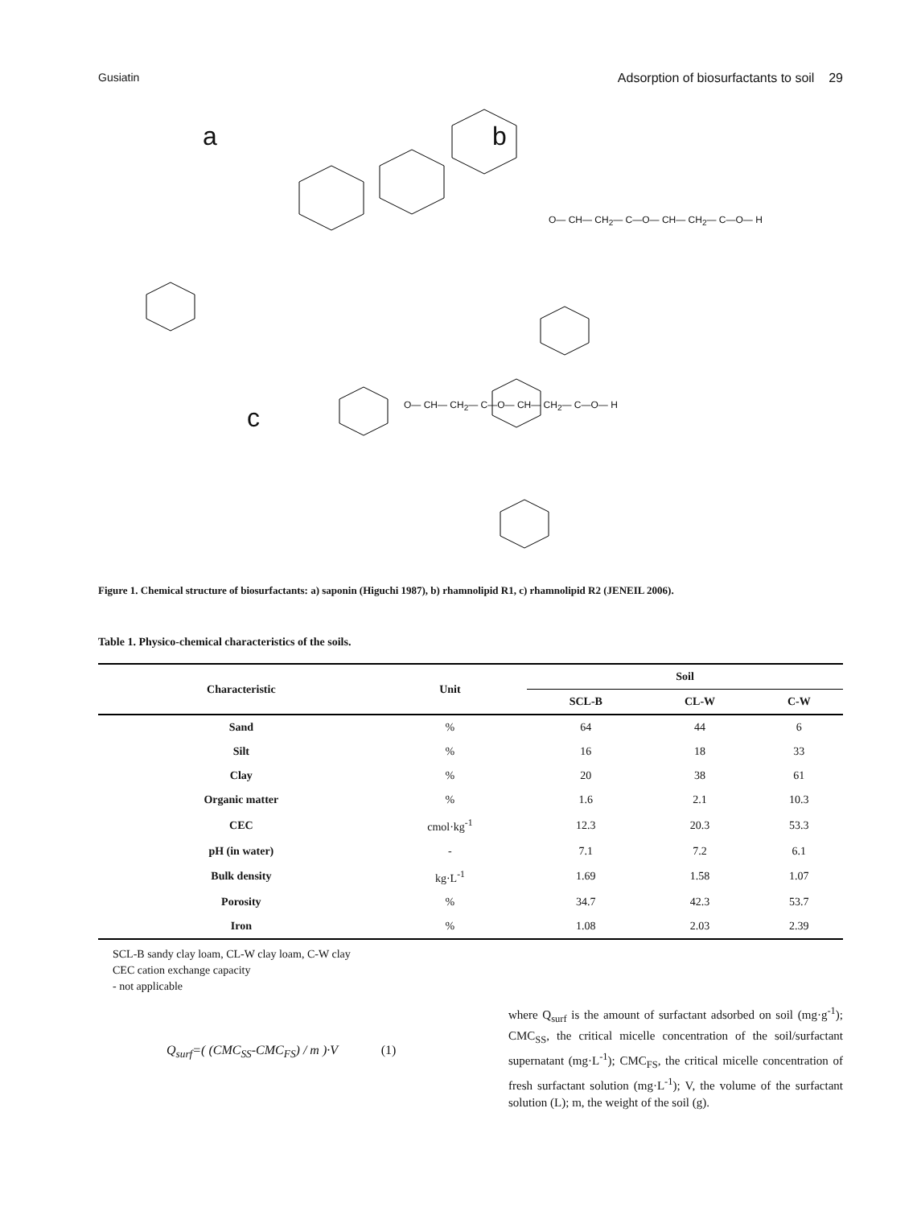Gusiatin Adsorption of biosurfactants to soil 29
a b
c
O— CH— CH<sub>2</sub>— C—O— CH— CH<sub>2</sub>— C—O— H
O— CH— CH<sub>2</sub>— C—O— CH— CH<sub>2</sub>— C—O— H
Figure 1. Chemical structure of biosurfactants: a) saponin (Higuchi 1987), b) rhamnolipid R1, c) rhamnolipid R2 (JENEIL 2006).
Table 1. Physico-chemical characteristics of the soils.
| Characteristic | Unit | Soil | | |
| --- | --- | --- | --- | --- |
| | | SCL-B | CL-W | C-W |
| Sand | % | 64 | 44 | 6 |
| Silt | % | 16 | 18 | 33 |
| Clay | % | 20 | 38 | 61 |
| Organic matter | % | 1.6 | 2.1 | 10.3 |
| CEC | cmol·kg<sup>-1</sup> | 12.3 | 20.3 | 53.3 |
| pH (in water) | - | 7.1 | 7.2 | 6.1 |
| Bulk density | kg·L<sup>-1</sup> | 1.69 | 1.58 | 1.07 |
| Porosity | % | 34.7 | 42.3 | 53.7 |
| Iron | % | 1.08 | 2.03 | 2.39 |
SCL-B sandy clay loam, CL-W clay loam, C-W clay
CEC cation exchange capacity
- not applicable
Q<sub>surf</sub>=( (CMC<sub>SS</sub>-CMC<sub>FS</sub>) / m )·V (1)
where Q<sub>surf</sub> is the amount of surfactant adsorbed on soil (mg·g<sup>-1</sup>); CMC<sub>SS</sub>, the critical micelle concentration of the soil/surfactant supernatant (mg·L<sup>-1</sup>); CMC<sub>FS</sub>, the critical micelle concentration of fresh surfactant solution (mg·L<sup>-1</sup>); V, the volume of the surfactant solution (L); m, the weight of the soil (g).